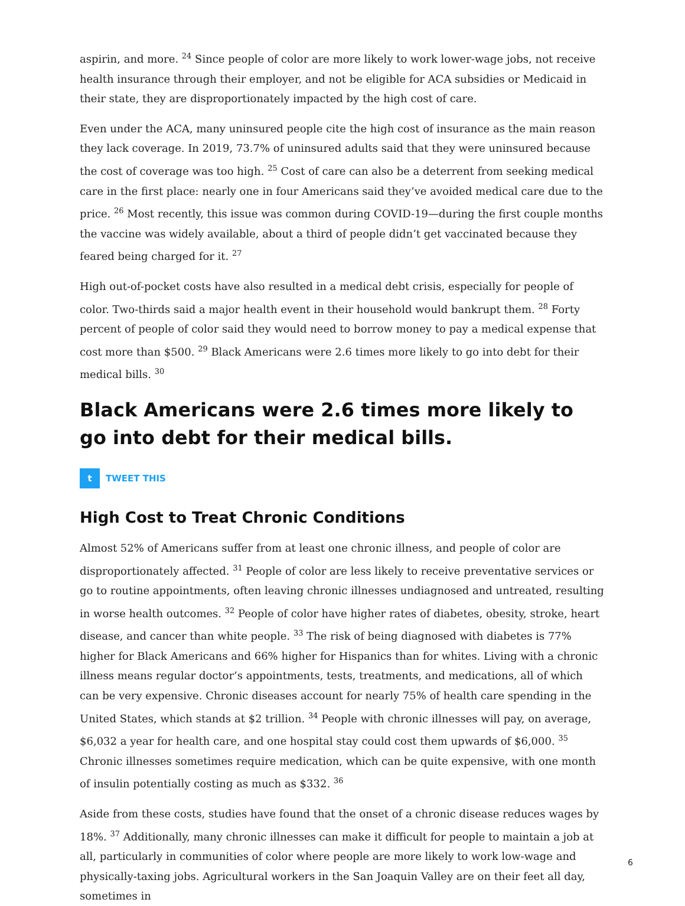aspirin, and more. <sup>24</sup> Since people of color are more likely to work lower-wage jobs, not receive health insurance through their employer, and not be eligible for ACA subsidies or Medicaid in their state, they are disproportionately impacted by the high cost of care.
Even under the ACA, many uninsured people cite the high cost of insurance as the main reason they lack coverage. In 2019, 73.7% of uninsured adults said that they were uninsured because the cost of coverage was too high. <sup>25</sup> Cost of care can also be a deterrent from seeking medical care in the first place: nearly one in four Americans said they’ve avoided medical care due to the price. <sup>26</sup> Most recently, this issue was common during COVID-19—during the first couple months the vaccine was widely available, about a third of people didn’t get vaccinated because they feared being charged for it. <sup>27</sup>
High out-of-pocket costs have also resulted in a medical debt crisis, especially for people of color. Two-thirds said a major health event in their household would bankrupt them. <sup>28</sup> Forty percent of people of color said they would need to borrow money to pay a medical expense that cost more than $500. <sup>29</sup> Black Americans were 2.6 times more likely to go into debt for their medical bills. <sup>30</sup>
Black Americans were 2.6 times more likely to go into debt for their medical bills.
t TWEET THIS
High Cost to Treat Chronic Conditions
Almost 52% of Americans suffer from at least one chronic illness, and people of color are disproportionately affected. <sup>31</sup> People of color are less likely to receive preventative services or go to routine appointments, often leaving chronic illnesses undiagnosed and untreated, resulting in worse health outcomes. <sup>32</sup> People of color have higher rates of diabetes, obesity, stroke, heart disease, and cancer than white people. <sup>33</sup> The risk of being diagnosed with diabetes is 77% higher for Black Americans and 66% higher for Hispanics than for whites. Living with a chronic illness means regular doctor’s appointments, tests, treatments, and medications, all of which can be very expensive. Chronic diseases account for nearly 75% of health care spending in the United States, which stands at $2 trillion. <sup>34</sup> People with chronic illnesses will pay, on average, $6,032 a year for health care, and one hospital stay could cost them upwards of $6,000. <sup>35</sup> Chronic illnesses sometimes require medication, which can be quite expensive, with one month of insulin potentially costing as much as $332. <sup>36</sup>
Aside from these costs, studies have found that the onset of a chronic disease reduces wages by 18%. <sup>37</sup> Additionally, many chronic illnesses can make it difficult for people to maintain a job at all, particularly in communities of color where people are more likely to work low-wage and physically-taxing jobs. Agricultural workers in the San Joaquin Valley are on their feet all day, sometimes in
6